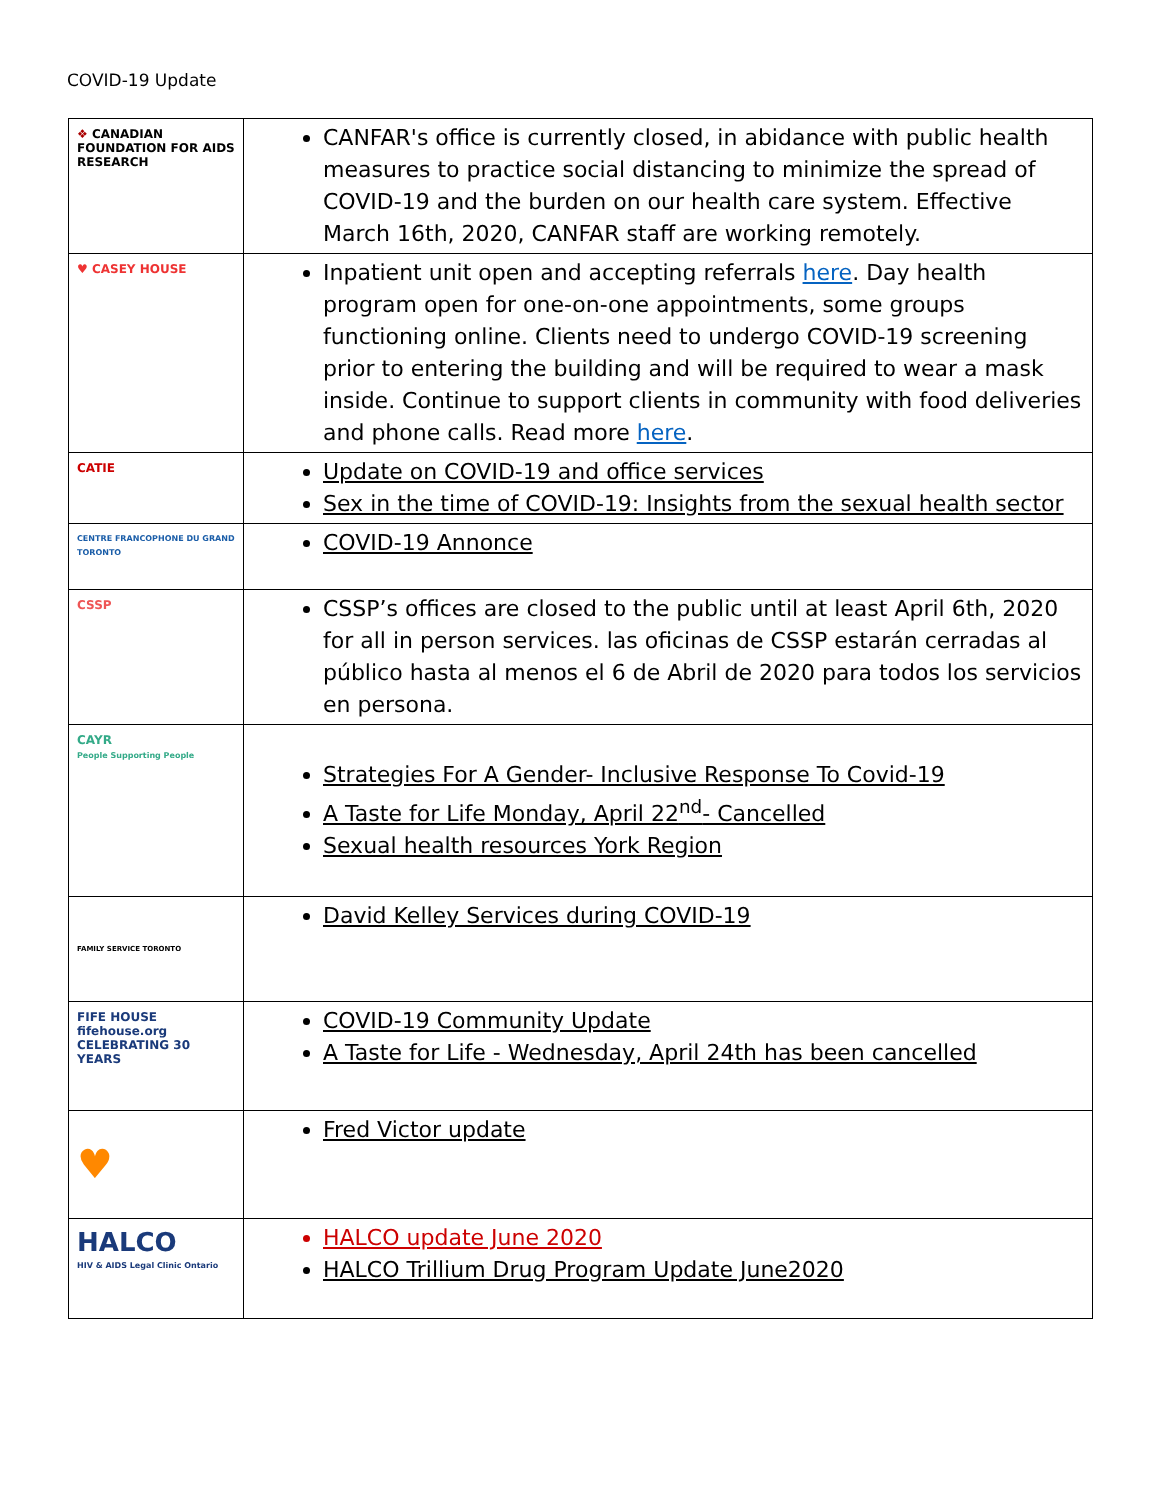COVID-19 Update
| ❖ CANADIAN FOUNDATION FOR AIDS RESEARCH | CANFAR's office is currently closed, in abidance with public health measures to practice social distancing to minimize the spread of COVID-19 and the burden on our health care system. Effective March 16th, 2020, CANFAR staff are working remotely. |
| ♥ CASEY HOUSE | Inpatient unit open and accepting referrals here . Day health program open for one-on-one appointments, some groups functioning online. Clients need to undergo COVID-19 screening prior to entering the building and will be required to wear a mask inside. Continue to support clients in community with food deliveries and phone calls. Read more here . |
| CATIE | Update on COVID-19 and office services Sex in the time of COVID-19: Insights from the sexual health sector |
| CENTRE FRANCOPHONE DU GRAND TORONTO | COVID-19 Annonce |
| CSSP | CSSP’s offices are closed to the public until at least April 6th, 2020 for all in person services. las oficinas de CSSP estarán cerradas al público hasta al menos el 6 de Abril de 2020 para todos los servicios en persona. |
| CAYR People Supporting People | Strategies For A Gender- Inclusive Response To Covid-19 A Taste for Life Monday, April 22<sup>nd</sup>- Cancelled Sexual health resources York Region |
| FAMILY SERVICE TORONTO | David Kelley Services during COVID-19 |
| FIFE HOUSE fifehouse.org CELEBRATING 30 YEARS | COVID-19 Community Update A Taste for Life - Wednesday, April 24th has been cancelled |
| ♥ | Fred Victor update |
| HALCO HIV & AIDS Legal Clinic Ontario | HALCO update June 2020 HALCO Trillium Drug Program Update June2020 |